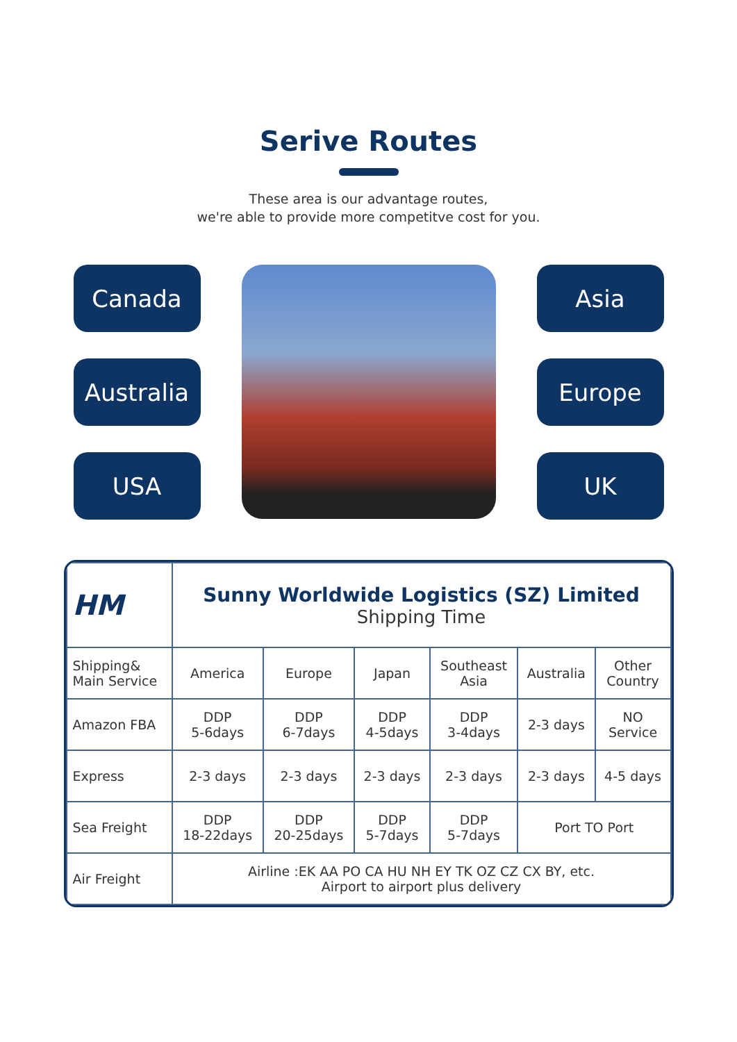Serive Routes
These area is our advantage routes,
we're able to provide more competitve cost for you.
Canada
Australia
USA
Asia
Europe
UK
| HM | Sunny Worldwide Logistics (SZ) Limited Shipping Time | | | | | |
| --- | --- | --- | --- | --- | --- | --- |
| Shipping& Main Service | America | Europe | Japan | Southeast Asia | Australia | Other Country |
| Amazon FBA | DDP 5-6days | DDP 6-7days | DDP 4-5days | DDP 3-4days | 2-3 days | NO Service |
| Express | 2-3 days | 2-3 days | 2-3 days | 2-3 days | 2-3 days | 4-5 days |
| Sea Freight | DDP 18-22days | DDP 20-25days | DDP 5-7days | DDP 5-7days | Port TO Port | |
| Air Freight | Airline :EK AA PO CA HU NH EY TK OZ CZ CX BY, etc. Airport to airport plus delivery | | | | | |